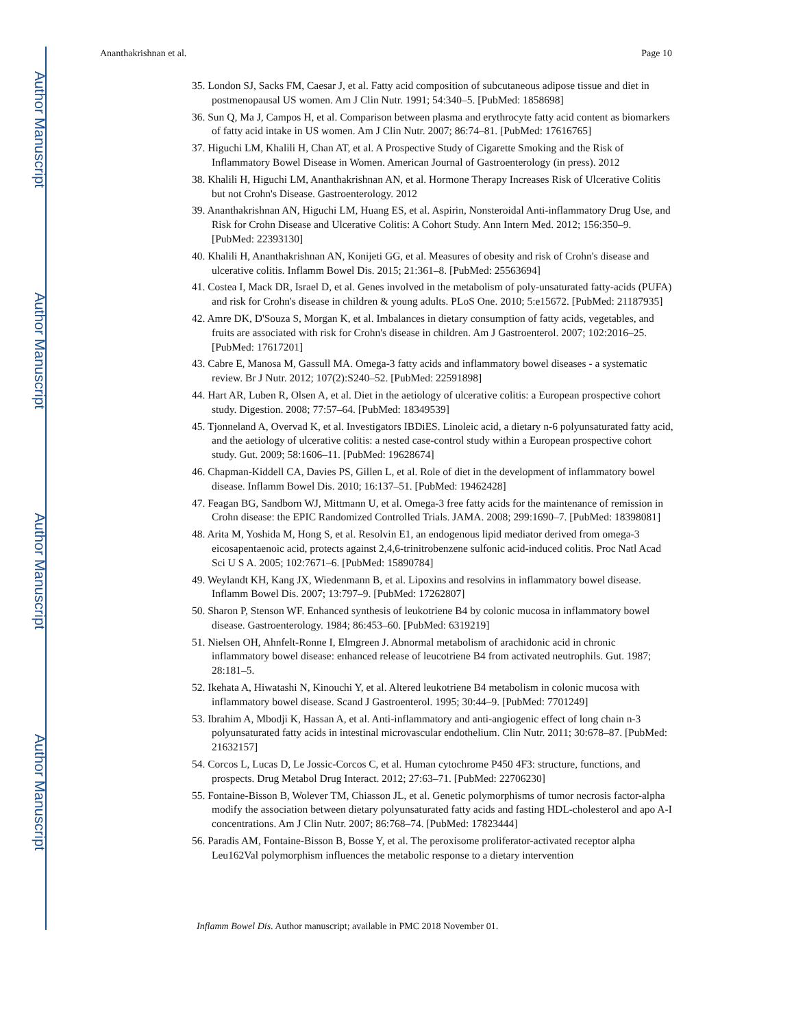Author Manuscript
Author Manuscript
Author Manuscript
Author Manuscript
Ananthakrishnan et al. Page 10
35. London SJ, Sacks FM, Caesar J, et al. Fatty acid composition of subcutaneous adipose tissue and diet in postmenopausal US women. Am J Clin Nutr. 1991; 54:340–5. [PubMed: 1858698]
36. Sun Q, Ma J, Campos H, et al. Comparison between plasma and erythrocyte fatty acid content as biomarkers of fatty acid intake in US women. Am J Clin Nutr. 2007; 86:74–81. [PubMed: 17616765]
37. Higuchi LM, Khalili H, Chan AT, et al. A Prospective Study of Cigarette Smoking and the Risk of Inflammatory Bowel Disease in Women. American Journal of Gastroenterology (in press). 2012
38. Khalili H, Higuchi LM, Ananthakrishnan AN, et al. Hormone Therapy Increases Risk of Ulcerative Colitis but not Crohn's Disease. Gastroenterology. 2012
39. Ananthakrishnan AN, Higuchi LM, Huang ES, et al. Aspirin, Nonsteroidal Anti-inflammatory Drug Use, and Risk for Crohn Disease and Ulcerative Colitis: A Cohort Study. Ann Intern Med. 2012; 156:350–9. [PubMed: 22393130]
40. Khalili H, Ananthakrishnan AN, Konijeti GG, et al. Measures of obesity and risk of Crohn's disease and ulcerative colitis. Inflamm Bowel Dis. 2015; 21:361–8. [PubMed: 25563694]
41. Costea I, Mack DR, Israel D, et al. Genes involved in the metabolism of poly-unsaturated fatty-acids (PUFA) and risk for Crohn's disease in children & young adults. PLoS One. 2010; 5:e15672. [PubMed: 21187935]
42. Amre DK, D'Souza S, Morgan K, et al. Imbalances in dietary consumption of fatty acids, vegetables, and fruits are associated with risk for Crohn's disease in children. Am J Gastroenterol. 2007; 102:2016–25. [PubMed: 17617201]
43. Cabre E, Manosa M, Gassull MA. Omega-3 fatty acids and inflammatory bowel diseases - a systematic review. Br J Nutr. 2012; 107(2):S240–52. [PubMed: 22591898]
44. Hart AR, Luben R, Olsen A, et al. Diet in the aetiology of ulcerative colitis: a European prospective cohort study. Digestion. 2008; 77:57–64. [PubMed: 18349539]
45. Tjonneland A, Overvad K, et al. Investigators IBDiES. Linoleic acid, a dietary n-6 polyunsaturated fatty acid, and the aetiology of ulcerative colitis: a nested case-control study within a European prospective cohort study. Gut. 2009; 58:1606–11. [PubMed: 19628674]
46. Chapman-Kiddell CA, Davies PS, Gillen L, et al. Role of diet in the development of inflammatory bowel disease. Inflamm Bowel Dis. 2010; 16:137–51. [PubMed: 19462428]
47. Feagan BG, Sandborn WJ, Mittmann U, et al. Omega-3 free fatty acids for the maintenance of remission in Crohn disease: the EPIC Randomized Controlled Trials. JAMA. 2008; 299:1690–7. [PubMed: 18398081]
48. Arita M, Yoshida M, Hong S, et al. Resolvin E1, an endogenous lipid mediator derived from omega-3 eicosapentaenoic acid, protects against 2,4,6-trinitrobenzene sulfonic acid-induced colitis. Proc Natl Acad Sci U S A. 2005; 102:7671–6. [PubMed: 15890784]
49. Weylandt KH, Kang JX, Wiedenmann B, et al. Lipoxins and resolvins in inflammatory bowel disease. Inflamm Bowel Dis. 2007; 13:797–9. [PubMed: 17262807]
50. Sharon P, Stenson WF. Enhanced synthesis of leukotriene B4 by colonic mucosa in inflammatory bowel disease. Gastroenterology. 1984; 86:453–60. [PubMed: 6319219]
51. Nielsen OH, Ahnfelt-Ronne I, Elmgreen J. Abnormal metabolism of arachidonic acid in chronic inflammatory bowel disease: enhanced release of leucotriene B4 from activated neutrophils. Gut. 1987; 28:181–5.
52. Ikehata A, Hiwatashi N, Kinouchi Y, et al. Altered leukotriene B4 metabolism in colonic mucosa with inflammatory bowel disease. Scand J Gastroenterol. 1995; 30:44–9. [PubMed: 7701249]
53. Ibrahim A, Mbodji K, Hassan A, et al. Anti-inflammatory and anti-angiogenic effect of long chain n-3 polyunsaturated fatty acids in intestinal microvascular endothelium. Clin Nutr. 2011; 30:678–87. [PubMed: 21632157]
54. Corcos L, Lucas D, Le Jossic-Corcos C, et al. Human cytochrome P450 4F3: structure, functions, and prospects. Drug Metabol Drug Interact. 2012; 27:63–71. [PubMed: 22706230]
55. Fontaine-Bisson B, Wolever TM, Chiasson JL, et al. Genetic polymorphisms of tumor necrosis factor-alpha modify the association between dietary polyunsaturated fatty acids and fasting HDL-cholesterol and apo A-I concentrations. Am J Clin Nutr. 2007; 86:768–74. [PubMed: 17823444]
56. Paradis AM, Fontaine-Bisson B, Bosse Y, et al. The peroxisome proliferator-activated receptor alpha Leu162Val polymorphism influences the metabolic response to a dietary intervention
Inflamm Bowel Dis. Author manuscript; available in PMC 2018 November 01.